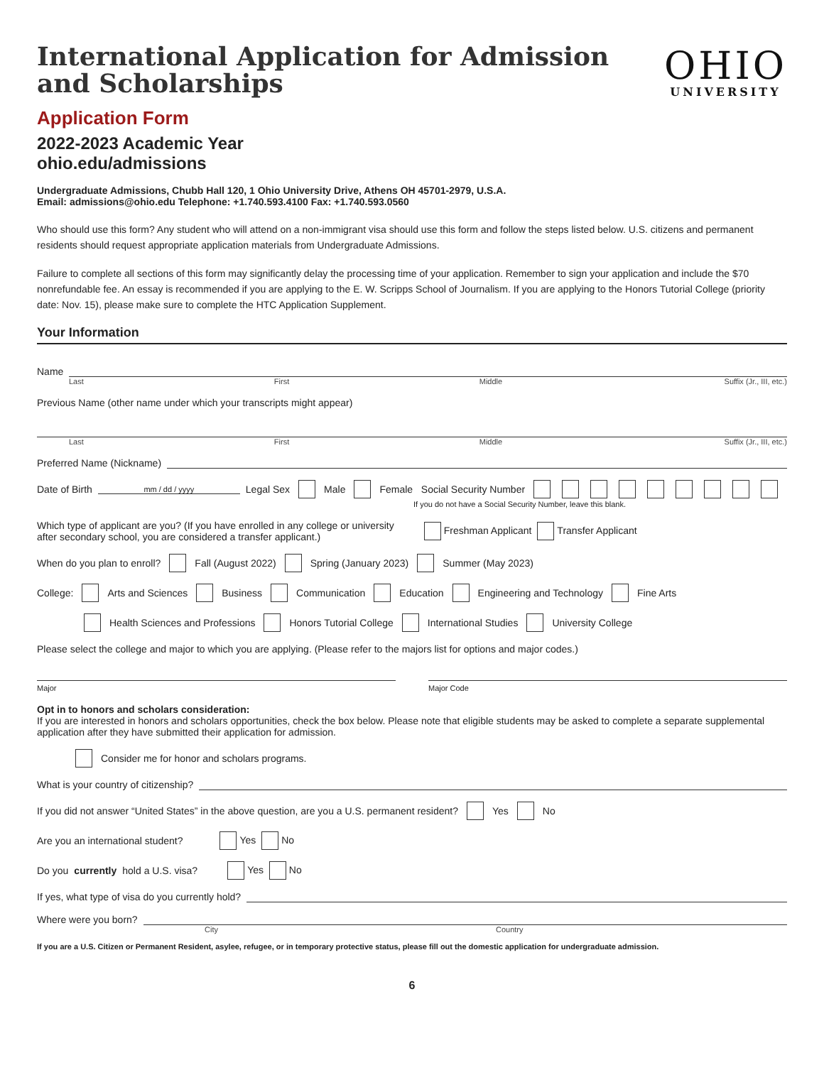International Application for Admission
and Scholarships
OHIO
UNIVERSITY
Application Form
2022-2023 Academic Year
ohio.edu/admissions
Undergraduate Admissions, Chubb Hall 120, 1 Ohio University Drive, Athens OH 45701-2979, U.S.A.
Email: admissions@ohio.edu Telephone: +1.740.593.4100 Fax: +1.740.593.0560
Who should use this form? Any student who will attend on a non-immigrant visa should use this form and follow the steps listed below. U.S. citizens and permanent residents should request appropriate application materials from Undergraduate Admissions.
Failure to complete all sections of this form may significantly delay the processing time of your application. Remember to sign your application and include the $70 nonrefundable fee. An essay is recommended if you are applying to the E. W. Scripps School of Journalism. If you are applying to the Honors Tutorial College (priority date: Nov. 15), please make sure to complete the HTC Application Supplement.
Your Information
Name
Last First Middle Suffix (Jr., III, etc.)
Previous Name (other name under which your transcripts might appear)
Last First Middle Suffix (Jr., III, etc.)
Preferred Name (Nickname)
Date of Birth mm / dd / yyyy Legal Sex Male Female Social Security Number
If you do not have a Social Security Number, leave this blank.
Which type of applicant are you? (If you have enrolled in any college or university
after secondary school, you are considered a transfer applicant.) Freshman Applicant Transfer Applicant
When do you plan to enroll? Fall (August 2022) Spring (January 2023) Summer (May 2023)
College: Arts and Sciences Business Communication Education Engineering and Technology Fine Arts
Health Sciences and Professions Honors Tutorial College International Studies University College
Please select the college and major to which you are applying. (Please refer to the majors list for options and major codes.)
Major Major Code
Opt in to honors and scholars consideration:
If you are interested in honors and scholars opportunities, check the box below. Please note that eligible students may be asked to complete a separate supplemental application after they have submitted their application for admission.
Consider me for honor and scholars programs.
What is your country of citizenship?
If you did not answer “United States” in the above question, are you a U.S. permanent resident? Yes No
Are you an international student? Yes No
Do you currently hold a U.S. visa? Yes No
If yes, what type of visa do you currently hold?
Where were you born?
City Country
If you are a U.S. Citizen or Permanent Resident, asylee, refugee, or in temporary protective status, please fill out the domestic application for undergraduate admission.
6